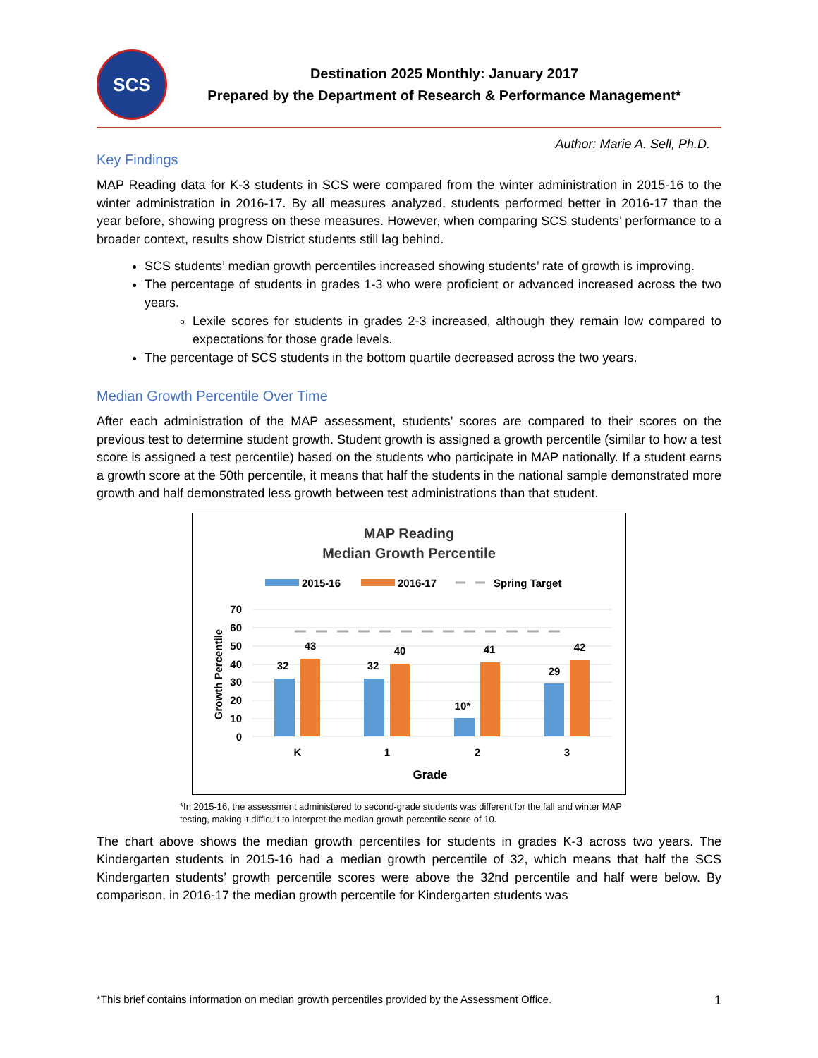SCS
Destination 2025 Monthly: January 2017
Prepared by the Department of Research & Performance Management*
Author: Marie A. Sell, Ph.D.
Key Findings
MAP Reading data for K-3 students in SCS were compared from the winter administration in 2015-16 to the winter administration in 2016-17. By all measures analyzed, students performed better in 2016-17 than the year before, showing progress on these measures. However, when comparing SCS students’ performance to a broader context, results show District students still lag behind.
SCS students’ median growth percentiles increased showing students’ rate of growth is improving.
The percentage of students in grades 1-3 who were proficient or advanced increased across the two years.
Lexile scores for students in grades 2-3 increased, although they remain low compared to expectations for those grade levels.
The percentage of SCS students in the bottom quartile decreased across the two years.
Median Growth Percentile Over Time
After each administration of the MAP assessment, students’ scores are compared to their scores on the previous test to determine student growth. Student growth is assigned a growth percentile (similar to how a test score is assigned a test percentile) based on the students who participate in MAP nationally. If a student earns a growth score at the 50th percentile, it means that half the students in the national sample demonstrated more growth and half demonstrated less growth between test administrations than that student.
MAP Reading
Median Growth Percentile
2015-16
2016-17
Spring Target
70
60
50
40
30
20
10
0
32
43
32
40
10*
41
29
42
K
1
2
3
Grade
Growth Percentile
*In 2015-16, the assessment administered to second-grade students was different for the fall and winter MAP testing, making it difficult to interpret the median growth percentile score of 10.
The chart above shows the median growth percentiles for students in grades K-3 across two years. The Kindergarten students in 2015-16 had a median growth percentile of 32, which means that half the SCS Kindergarten students’ growth percentile scores were above the 32nd percentile and half were below. By comparison, in 2016-17 the median growth percentile for Kindergarten students was
*This brief contains information on median growth percentiles provided by the Assessment Office. 1